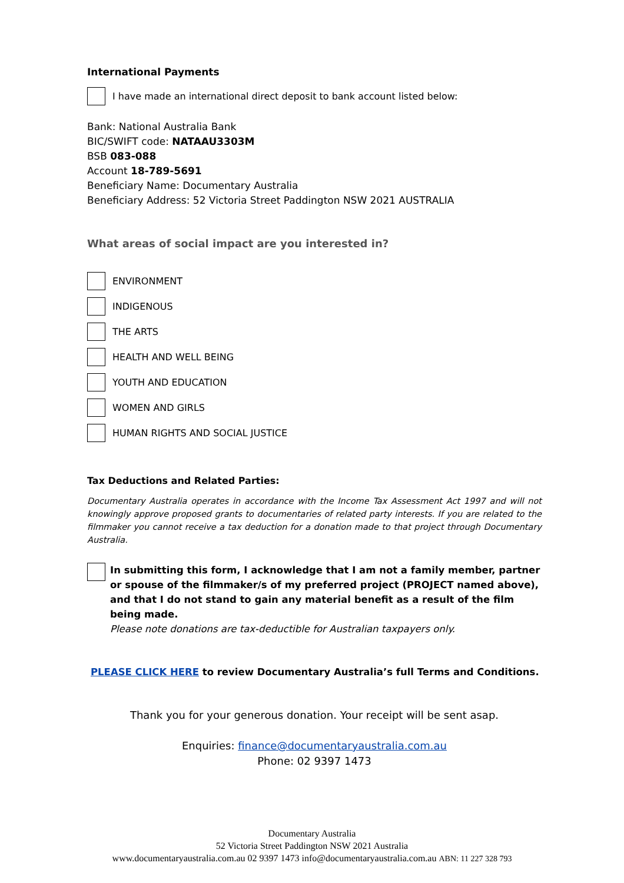International Payments
I have made an international direct deposit to bank account listed below:
Bank: National Australia Bank
BIC/SWIFT code: NATAAU3303M
BSB 083-088
Account 18-789-5691
Beneficiary Name: Documentary Australia
Beneficiary Address: 52 Victoria Street Paddington NSW 2021 AUSTRALIA
What areas of social impact are you interested in?
ENVIRONMENT
INDIGENOUS
THE ARTS
HEALTH AND WELL BEING
YOUTH AND EDUCATION
WOMEN AND GIRLS
HUMAN RIGHTS AND SOCIAL JUSTICE
Tax Deductions and Related Parties:
Documentary Australia operates in accordance with the Income Tax Assessment Act 1997 and will not knowingly approve proposed grants to documentaries of related party interests. If you are related to the filmmaker you cannot receive a tax deduction for a donation made to that project through Documentary Australia.
In submitting this form, I acknowledge that I am not a family member, partner or spouse of the filmmaker/s of my preferred project (PROJECT named above), and that I do not stand to gain any material benefit as a result of the film being made.
Please note donations are tax-deductible for Australian taxpayers only.
PLEASE CLICK HERE to review Documentary Australia’s full Terms and Conditions.
Thank you for your generous donation. Your receipt will be sent asap.
Enquiries: finance@documentaryaustralia.com.au
Phone: 02 9397 1473
Documentary Australia
52 Victoria Street Paddington NSW 2021 Australia
www.documentaryaustralia.com.au 02 9397 1473 info@documentaryaustralia.com.au ABN: 11 227 328 793